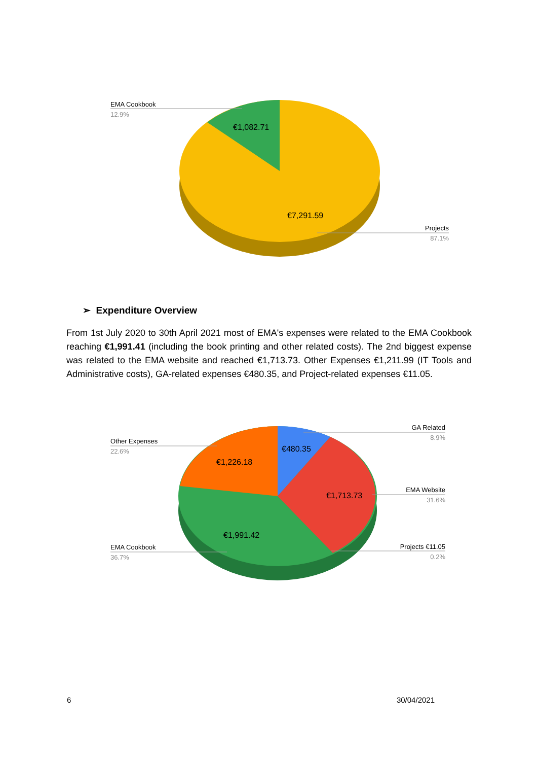EMA Cookbook
12.9%
€1,082.71
€7,291.59
Projects
87.1%
➢ Expenditure Overview
From 1st July 2020 to 30th April 2021 most of EMA's expenses were related to the EMA Cookbook reaching €1,991.41 (including the book printing and other related costs). The 2nd biggest expense was related to the EMA website and reached €1,713.73. Other Expenses €1,211.99 (IT Tools and Administrative costs), GA-related expenses €480.35, and Project-related expenses €11.05.
GA Related
8.9%
Other Expenses
22.6%
EMA Website
31.6%
EMA Cookbook
36.7%
Projects €11.05
0.2%
€480.35
€1,226.18
€1,713.73
€1,991.42
6 30/04/2021